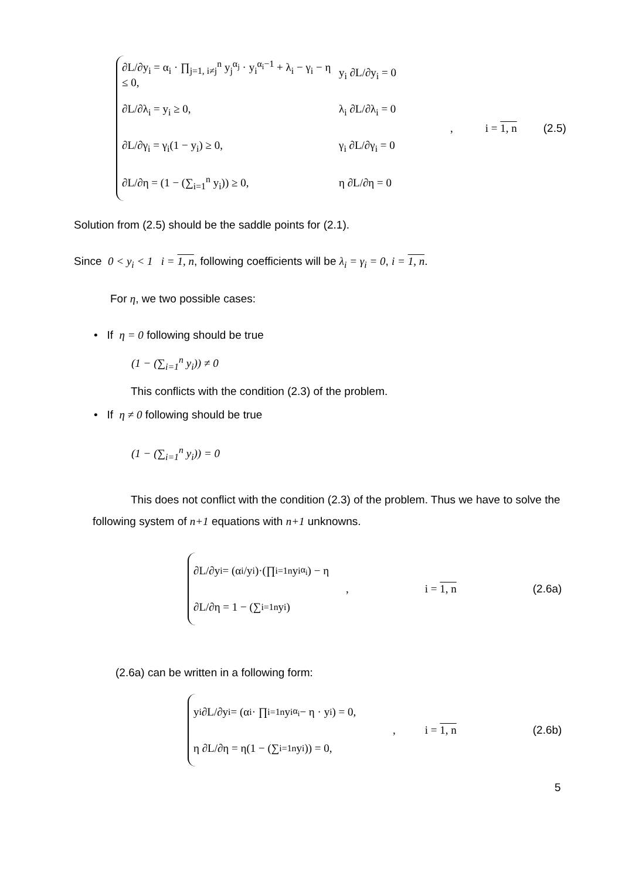∂L/∂y<sub>i</sub> = α<sub>i</sub> · ∏<sub>j=1, i≠j</sub><sup>n</sup> y<sub>j</sub><sup>α<sub>j</sub></sup> · y<sub>i</sub><sup>α<sub>i</sub>−1</sup> + λ<sub>i</sub> − γ<sub>i</sub> − η ≤ 0, y<sub>i</sub> ∂L/∂y<sub>i</sub> = 0
∂L/∂λ<sub>i</sub> = y<sub>i</sub> ≥ 0, λ<sub>i</sub> ∂L/∂λ<sub>i</sub> = 0
∂L/∂γ<sub>i</sub> = γ<sub>i</sub>(1 − y<sub>i</sub>) ≥ 0, γ<sub>i</sub> ∂L/∂γ<sub>i</sub> = 0
∂L/∂η = (1 − (∑<sub>i=1</sub><sup>n</sup> y<sub>i</sub>)) ≥ 0, η ∂L/∂η = 0
, i = 1, n (2.5)
Solution from (2.5) should be the saddle points for (2.1).
Since 0 < y<sub>i</sub> < 1 i = 1, n, following coefficients will be λ<sub>i</sub> = γ<sub>i</sub> = 0, i = 1, n.
For η, we two possible cases:
• If η = 0 following should be true
(1 − (∑<sub>i=1</sub><sup>n</sup> y<sub>i</sub>)) ≠ 0
This conflicts with the condition (2.3) of the problem.
• If η ≠ 0 following should be true
(1 − (∑<sub>i=1</sub><sup>n</sup> y<sub>i</sub>)) = 0
This does not conflict with the condition (2.3) of the problem. Thus we have to solve the following system of n+1 equations with n+1 unknowns.
∂L/∂y<sub>i</sub> = (α<sub>i</sub>/y<sub>i</sub>)·(∏<sub>i=1</sub><sup>n</sup> y<sub>i</sub><sup>α<sub>i</sub></sup>) − η
∂L/∂η = 1 − (∑<sub>i=1</sub><sup>n</sup> y<sub>i</sub>)
, i = 1, n (2.6a)
(2.6a) can be written in a following form:
y<sub>i</sub> ∂L/∂y<sub>i</sub> = (α<sub>i</sub> · ∏<sub>i=1</sub><sup>n</sup> y<sub>i</sub><sup>α<sub>i</sub></sup> − η · y<sub>i</sub>) = 0,
η ∂L/∂η = η(1 − (∑<sub>i=1</sub><sup>n</sup> y<sub>i</sub>)) = 0,
, i = 1, n (2.6b)
5